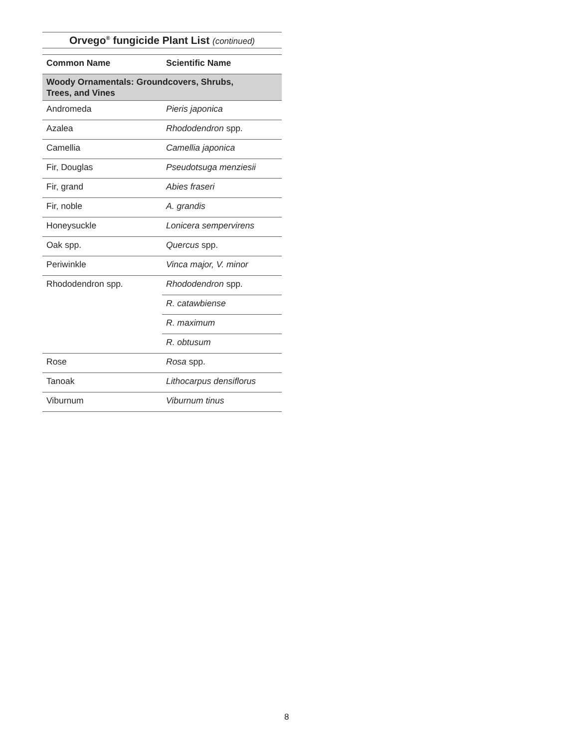Orvego<sup>®</sup> fungicide Plant List (continued)
| Common Name | Scientific Name |
| --- | --- |
| Woody Ornamentals: Groundcovers, Shrubs, Trees, and Vines | |
| Andromeda | Pieris japonica |
| Azalea | Rhododendron spp. |
| Camellia | Camellia japonica |
| Fir, Douglas | Pseudotsuga menziesii |
| Fir, grand | Abies fraseri |
| Fir, noble | A. grandis |
| Honeysuckle | Lonicera sempervirens |
| Oak spp. | Quercus spp. |
| Periwinkle | Vinca major, V. minor |
| Rhododendron spp. | Rhododendron spp. |
| | R. catawbiense |
| | R. maximum |
| | R. obtusum |
| Rose | Rosa spp. |
| Tanoak | Lithocarpus densiflorus |
| Viburnum | Viburnum tinus |
8